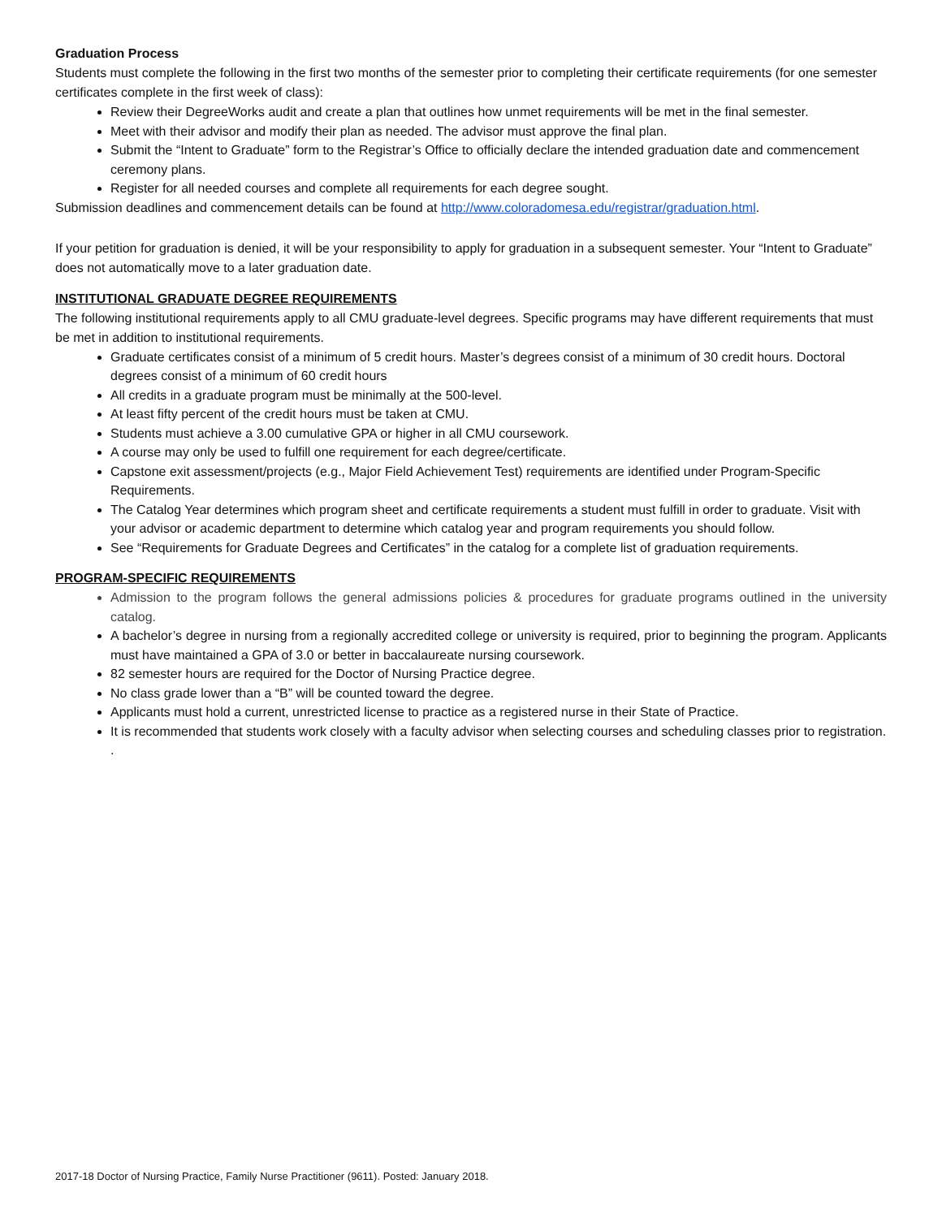Graduation Process
Students must complete the following in the first two months of the semester prior to completing their certificate requirements (for one semester certificates complete in the first week of class):
Review their DegreeWorks audit and create a plan that outlines how unmet requirements will be met in the final semester.
Meet with their advisor and modify their plan as needed. The advisor must approve the final plan.
Submit the “Intent to Graduate” form to the Registrar’s Office to officially declare the intended graduation date and commencement ceremony plans.
Register for all needed courses and complete all requirements for each degree sought.
Submission deadlines and commencement details can be found at http://www.coloradomesa.edu/registrar/graduation.html.
If your petition for graduation is denied, it will be your responsibility to apply for graduation in a subsequent semester. Your “Intent to Graduate” does not automatically move to a later graduation date.
INSTITUTIONAL GRADUATE DEGREE REQUIREMENTS
The following institutional requirements apply to all CMU graduate-level degrees. Specific programs may have different requirements that must be met in addition to institutional requirements.
Graduate certificates consist of a minimum of 5 credit hours. Master’s degrees consist of a minimum of 30 credit hours. Doctoral degrees consist of a minimum of 60 credit hours
All credits in a graduate program must be minimally at the 500-level.
At least fifty percent of the credit hours must be taken at CMU.
Students must achieve a 3.00 cumulative GPA or higher in all CMU coursework.
A course may only be used to fulfill one requirement for each degree/certificate.
Capstone exit assessment/projects (e.g., Major Field Achievement Test) requirements are identified under Program-Specific Requirements.
The Catalog Year determines which program sheet and certificate requirements a student must fulfill in order to graduate. Visit with your advisor or academic department to determine which catalog year and program requirements you should follow.
See “Requirements for Graduate Degrees and Certificates” in the catalog for a complete list of graduation requirements.
PROGRAM-SPECIFIC REQUIREMENTS
Admission to the program follows the general admissions policies & procedures for graduate programs outlined in the university catalog.
A bachelor’s degree in nursing from a regionally accredited college or university is required, prior to beginning the program. Applicants must have maintained a GPA of 3.0 or better in baccalaureate nursing coursework.
82 semester hours are required for the Doctor of Nursing Practice degree.
No class grade lower than a “B” will be counted toward the degree.
Applicants must hold a current, unrestricted license to practice as a registered nurse in their State of Practice.
It is recommended that students work closely with a faculty advisor when selecting courses and scheduling classes prior to registration.
.
2017-18 Doctor of Nursing Practice, Family Nurse Practitioner (9611). Posted: January 2018.